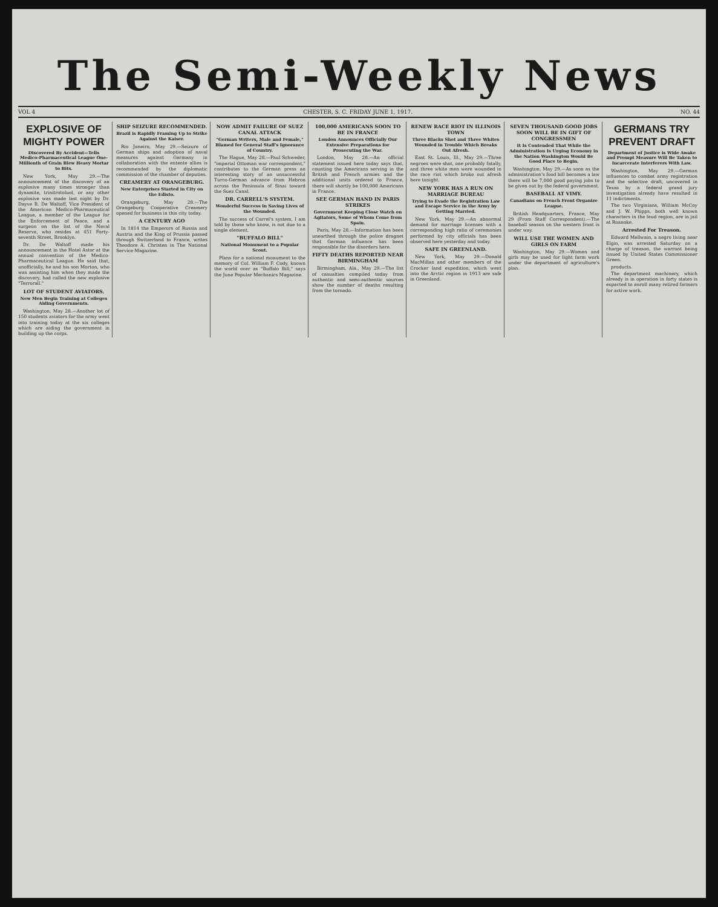The Semi-Weekly News
VOL 4 CHESTER, S. C. FRIDAY JUNE 1, 1917. NO. 44
EXPLOSIVE OF MIGHTY POWER
Discovered By Accident—Tells Medico-Pharmaceutical League One-Millionth of Grain Blew Heavy Mortar to Bits.
New York, May 29.—The announcement of the discovery of an explosive many times stronger than dynamite, trinitrotoluol, or any other explosive was made last night by Dr. Dayve B. De Waltoff, Vice President of the American Medico-Pharmaceutical League, a member of the League for the Enforcement of Peace, and a surgeon on the list of the Naval Reserve, who resides at 451 Forty-seventh Street, Brooklyn.
Dr. De Waltoff made his announcement in the Hotel Astor at the annual convention of the Medico-Pharmaceutical League. He said that, unofficially, he and his son Morton, who was assisting him when they made the discovery, had called the new explosive "Terrorall."
LOT OF STUDENT AVIATORS.
New Men Begin Training at Colleges Aiding Governments.
Washington, May 28.—Another lot of 150 students aviators for the army went into training today at the six colleges which are aiding the government in building up the corps.
SHIP SEIZURE RECOMMENDED.
Brazil is Rapidly Framing Up to Strike Against the Kaiser.
Rio Janeiro, May 29.—Seizure of German ships and adoption of naval measures against Germany in collaboration with the entente allies is recommended by the diplomatic commission of the chamber of deputies.
CREAMERY AT ORANGEBURG.
New Enterprises Started in City on the Edisto.
Orangeburg, May 28.—The Orangeburg Cooperative Creamery opened for business in this city today.
A CENTURY AGO
In 1814 the Emperors of Russia and Austria and the King of Prussia passed through Switzerland to France, writes Theodore A. Christen in The National Service Magazine.
NOW ADMIT FAILURE OF SUEZ CANAL ATTACK
"German Writers, Male and Female," Blamed for General Staff's Ignorance of Country.
The Hague, May 28.—Paul Schweder, "imperial Ottoman war correspondent," contributes to the German press an interesting story of an unsuccessful Turco-German advance from Hebron across the Peninsula of Sinai toward the Suez Canal.
DR. CARRELL'S SYSTEM.
Wonderful Success in Saving Lives of the Wounded.
The success of Carrel's system, I am told by those who know, is not due to a single element.
"BUFFALO BILL"
National Monument to a Popular Scout.
Plans for a national monument to the memory of Col. William F. Cody, known the world over as "Buffalo Bill," says the June Popular Mechanics Magazine.
100,000 AMERICANS SOON TO BE IN FRANCE
London Announces Officially Our Extensive Preparations for Prosecuting the War.
London, May 28.—An official statement issued here today says that, counting the Americans serving in the British and French armies and the additional units ordered to France, there will shortly be 100,000 Americans in France.
SEE GERMAN HAND IN PARIS STRIKES
Government Keeping Close Watch on Agitators, Some of Whom Come from Spain.
Paris, May 28.—Information has been unearthed through the police dragnet that German influence has been responsible for the disorders here.
FIFTY DEATHS REPORTED NEAR BIRMINGHAM
Birmingham, Ala., May 29.—The list of casualties compiled today from authentic and semi-authentic sources show the number of deaths resulting from the tornado.
RENEW RACE RIOT IN ILLINOIS TOWN
Three Blacks Shot and Three Whites Wounded in Trouble Which Breaks Out Afresh.
East St. Louis, Ill., May 29.—Three negroes were shot, one probably fatally, and three white men were wounded in the race riot which broke out afresh here tonight.
NEW YORK HAS A RUN ON MARRIAGE BUREAU
Trying to Evade the Registration Law and Escape Service in the Army by Getting Married.
New York, May 29.—An abnormal demand for marriage licenses with a corresponding high ratio of ceremonies performed by city officials has been observed here yesterday and today.
SAFE IN GREENLAND.
New York, May 29.—Donald MacMillan and other members of the Crocker land expedition, which went into the Arctic region in 1913 are safe in Greenland.
SEVEN THOUSAND GOOD JOBS SOON WILL BE IN GIFT OF CONGRESSMEN
It Is Contended That While the Administration Is Urging Economy in the Nation Washington Would Be Good Place to Begin.
Washington, May 29.—As soon as the administration's food bill becomes a law there will be 7,000 good paying jobs to be given out by the federal government.
BASEBALL AT VIMY.
Canadians on French Front Organize League.
British Headquarters, France, May 29 (From Staff Correspondent).—The baseball season on the western front is under way.
WILL USE THE WOMEN AND GIRLS ON FARM
Washington, May 29.—Women and girls may be used for light farm work under the department of agriculture's plan.
GERMANS TRY PREVENT DRAFT
Department of Justice is Wide Awake and Prompt Measure Will Be Taken to Incarcerate Interferers With Law.
Washington, May 29.—German influences to combat army registration and the selective draft, uncovered in Texas by a federal grand jury investigation already have resulted in 11 indictments.
The two Virginians, William McCoy and J. W. Phipps, both well known characters in the feud region, are in jail at Roanoke.
Arrested For Treason.
Edward Mellwain, a negro living near Elgin, was arrested Saturday on a charge of treason, the warrant being issued by United States Commissioner Green.
products.
The department machinery, which already is in operation in forty states is expected to enroll many retired farmers for active work.